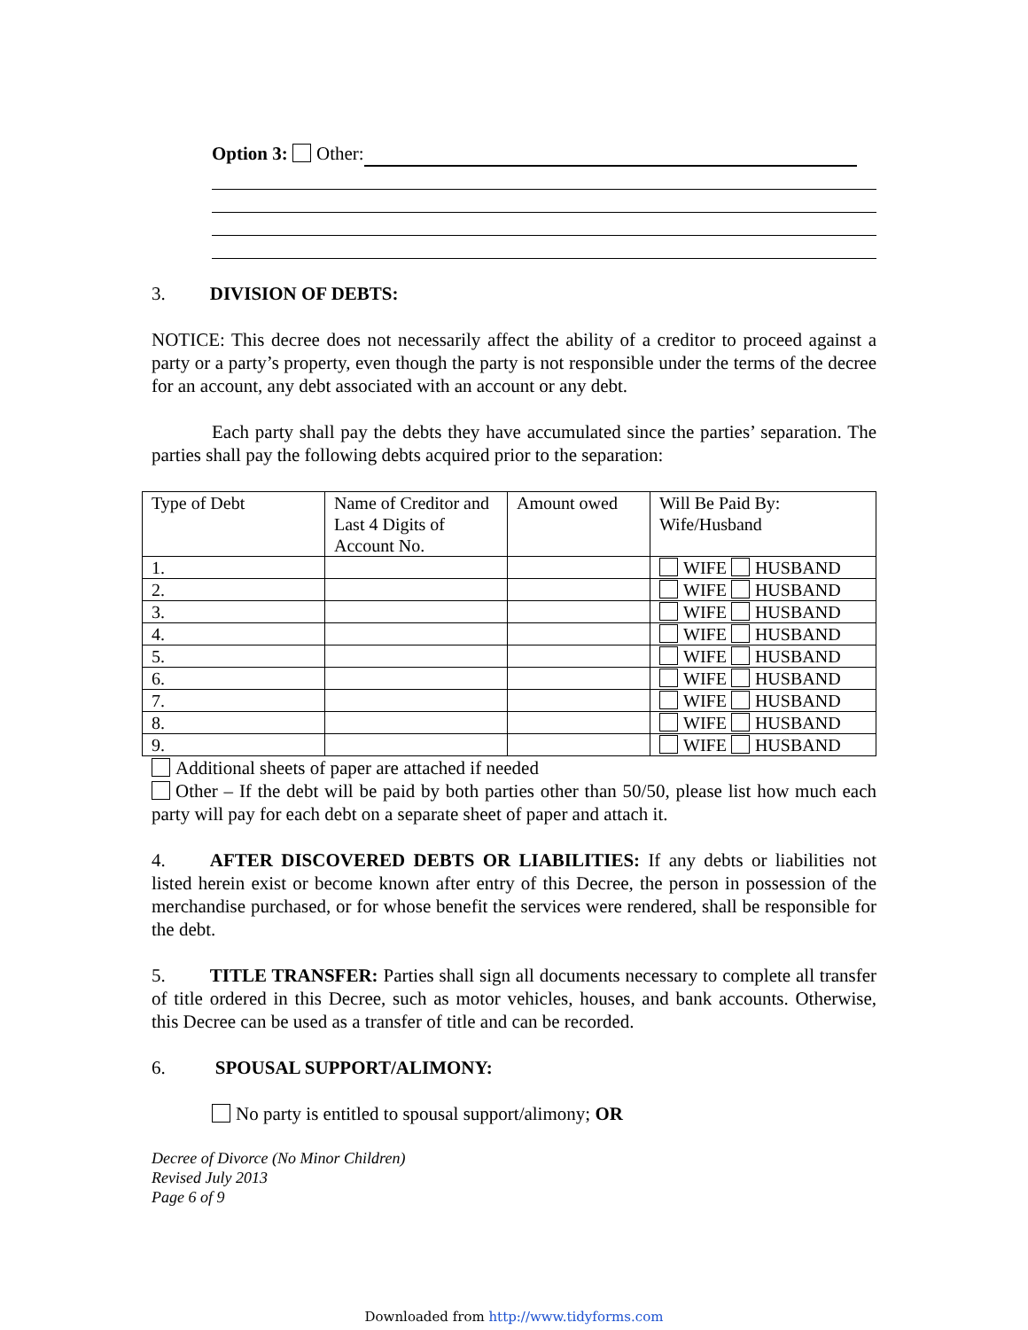Option 3: Other:
3. DIVISION OF DEBTS:
NOTICE: This decree does not necessarily affect the ability of a creditor to proceed against a party or a party’s property, even though the party is not responsible under the terms of the decree for an account, any debt associated with an account or any debt.
Each party shall pay the debts they have accumulated since the parties’ separation. The parties shall pay the following debts acquired prior to the separation:
| Type of Debt | Name of Creditor and Last 4 Digits of Account No. | Amount owed | Will Be Paid By: Wife/Husband |
| 1. | | | WIFE HUSBAND |
| 2. | | | WIFE HUSBAND |
| 3. | | | WIFE HUSBAND |
| 4. | | | WIFE HUSBAND |
| 5. | | | WIFE HUSBAND |
| 6. | | | WIFE HUSBAND |
| 7. | | | WIFE HUSBAND |
| 8. | | | WIFE HUSBAND |
| 9. | | | WIFE HUSBAND |
Additional sheets of paper are attached if needed
Other – If the debt will be paid by both parties other than 50/50, please list how much each party will pay for each debt on a separate sheet of paper and attach it.
4. AFTER DISCOVERED DEBTS OR LIABILITIES: If any debts or liabilities not listed herein exist or become known after entry of this Decree, the person in possession of the merchandise purchased, or for whose benefit the services were rendered, shall be responsible for the debt.
5. TITLE TRANSFER: Parties shall sign all documents necessary to complete all transfer of title ordered in this Decree, such as motor vehicles, houses, and bank accounts. Otherwise, this Decree can be used as a transfer of title and can be recorded.
6. SPOUSAL SUPPORT/ALIMONY:
No party is entitled to spousal support/alimony; OR
Decree of Divorce (No Minor Children)
Revised July 2013
Page 6 of 9
Downloaded from http://www.tidyforms.com